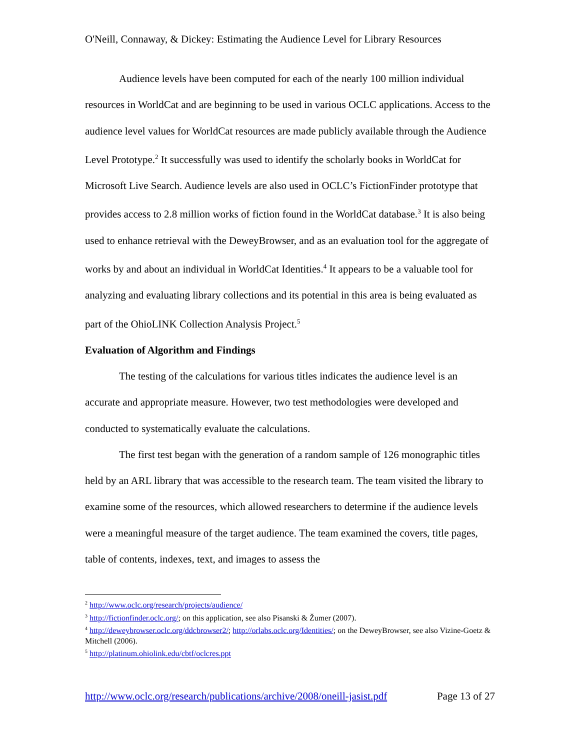O'Neill, Connaway, & Dickey: Estimating the Audience Level for Library Resources
Audience levels have been computed for each of the nearly 100 million individual resources in WorldCat and are beginning to be used in various OCLC applications. Access to the audience level values for WorldCat resources are made publicly available through the Audience Level Prototype.<sup>2</sup> It successfully was used to identify the scholarly books in WorldCat for Microsoft Live Search. Audience levels are also used in OCLC’s FictionFinder prototype that provides access to 2.8 million works of fiction found in the WorldCat database.<sup>3</sup> It is also being used to enhance retrieval with the DeweyBrowser, and as an evaluation tool for the aggregate of works by and about an individual in WorldCat Identities.<sup>4</sup> It appears to be a valuable tool for analyzing and evaluating library collections and its potential in this area is being evaluated as part of the OhioLINK Collection Analysis Project.<sup>5</sup>
Evaluation of Algorithm and Findings
The testing of the calculations for various titles indicates the audience level is an accurate and appropriate measure. However, two test methodologies were developed and conducted to systematically evaluate the calculations.
The first test began with the generation of a random sample of 126 monographic titles held by an ARL library that was accessible to the research team. The team visited the library to examine some of the resources, which allowed researchers to determine if the audience levels were a meaningful measure of the target audience. The team examined the covers, title pages, table of contents, indexes, text, and images to assess the
<sup>2</sup> http://www.oclc.org/research/projects/audience/
<sup>3</sup> http://fictionfinder.oclc.org/; on this application, see also Pisanski & Žumer (2007).
<sup>4</sup> http://deweybrowser.oclc.org/ddcbrowser2/; http://orlabs.oclc.org/Identities/; on the DeweyBrowser, see also Vizine-Goetz & Mitchell (2006).
<sup>5</sup> http://platinum.ohiolink.edu/cbtf/oclcres.ppt
http://www.oclc.org/research/publications/archive/2008/oneill-jasist.pdf Page 13 of 27